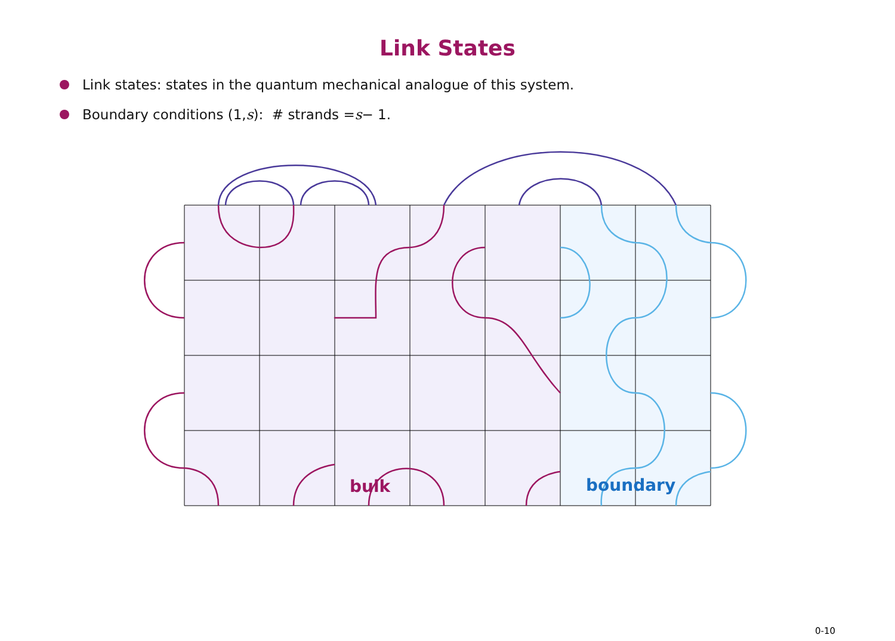Link States
Link states: states in the quantum mechanical analogue of this system.
Boundary conditions (1, s): # strands = s − 1.
bulk boundary
0-10